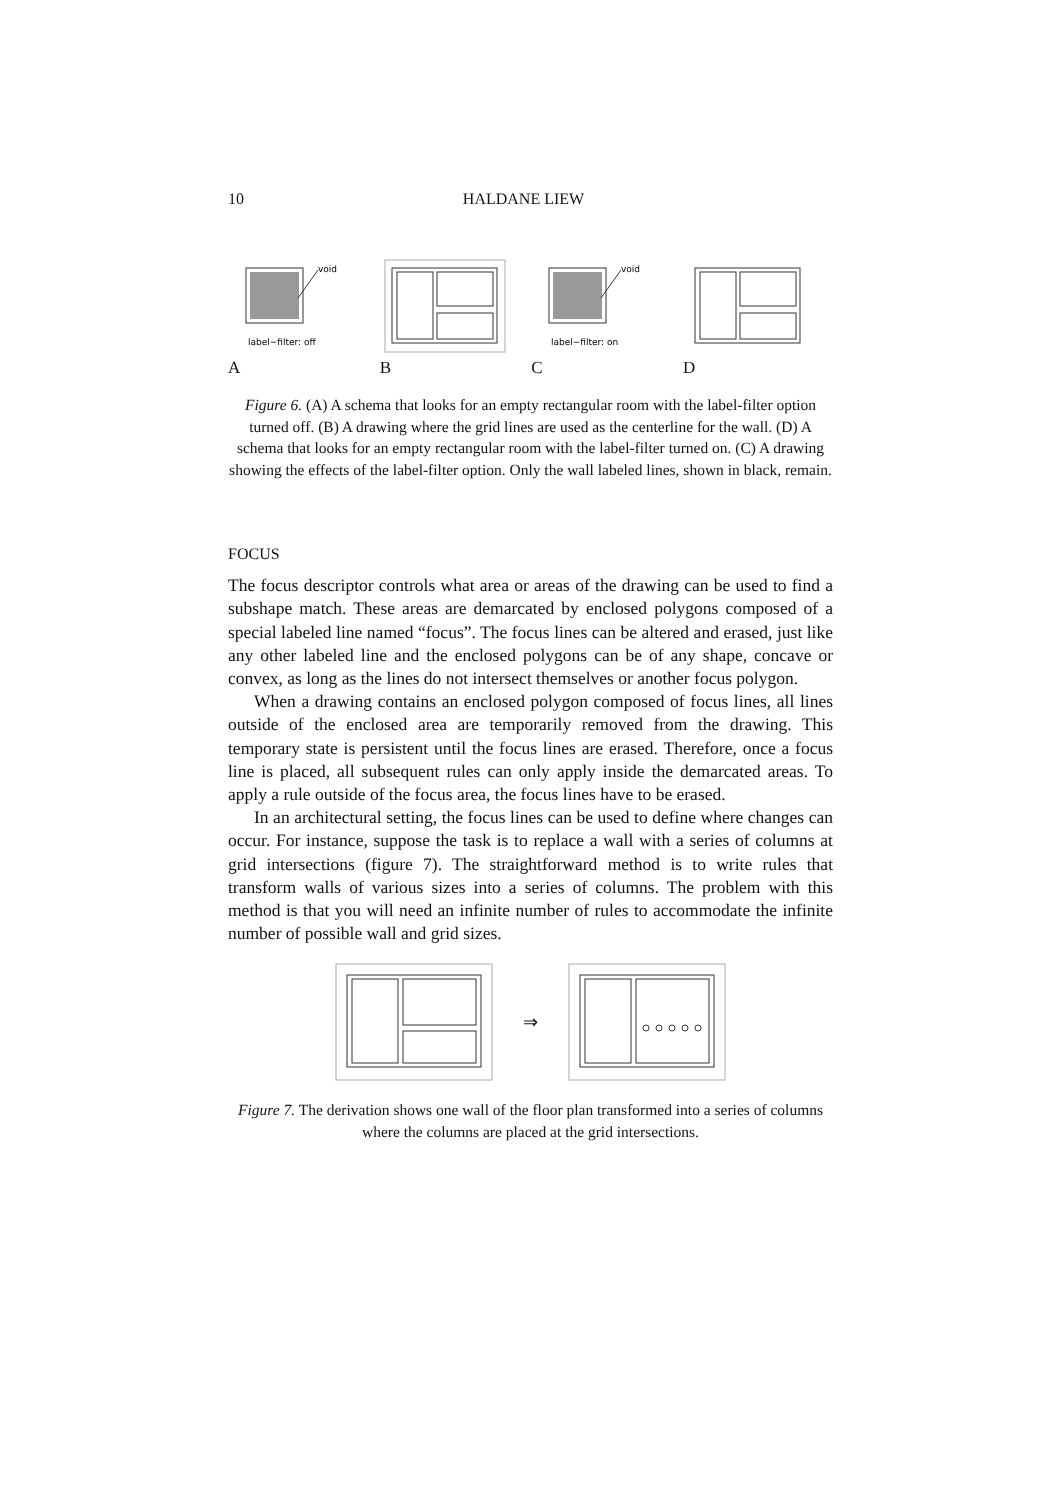10 HALDANE LIEW
void
label−filter: off
A
B
void
label−filter: on
C
D
Figure 6. (A) A schema that looks for an empty rectangular room with the label-filter option turned off. (B) A drawing where the grid lines are used as the centerline for the wall. (D) A schema that looks for an empty rectangular room with the label-filter turned on. (C) A drawing showing the effects of the label-filter option. Only the wall labeled lines, shown in black, remain.
FOCUS
The focus descriptor controls what area or areas of the drawing can be used to find a subshape match. These areas are demarcated by enclosed polygons composed of a special labeled line named “focus”. The focus lines can be altered and erased, just like any other labeled line and the enclosed polygons can be of any shape, concave or convex, as long as the lines do not intersect themselves or another focus polygon.
When a drawing contains an enclosed polygon composed of focus lines, all lines outside of the enclosed area are temporarily removed from the drawing. This temporary state is persistent until the focus lines are erased. Therefore, once a focus line is placed, all subsequent rules can only apply inside the demarcated areas. To apply a rule outside of the focus area, the focus lines have to be erased.
In an architectural setting, the focus lines can be used to define where changes can occur. For instance, suppose the task is to replace a wall with a series of columns at grid intersections (figure 7). The straightforward method is to write rules that transform walls of various sizes into a series of columns. The problem with this method is that you will need an infinite number of rules to accommodate the infinite number of possible wall and grid sizes.
⇒
Figure 7. The derivation shows one wall of the floor plan transformed into a series of columns where the columns are placed at the grid intersections.